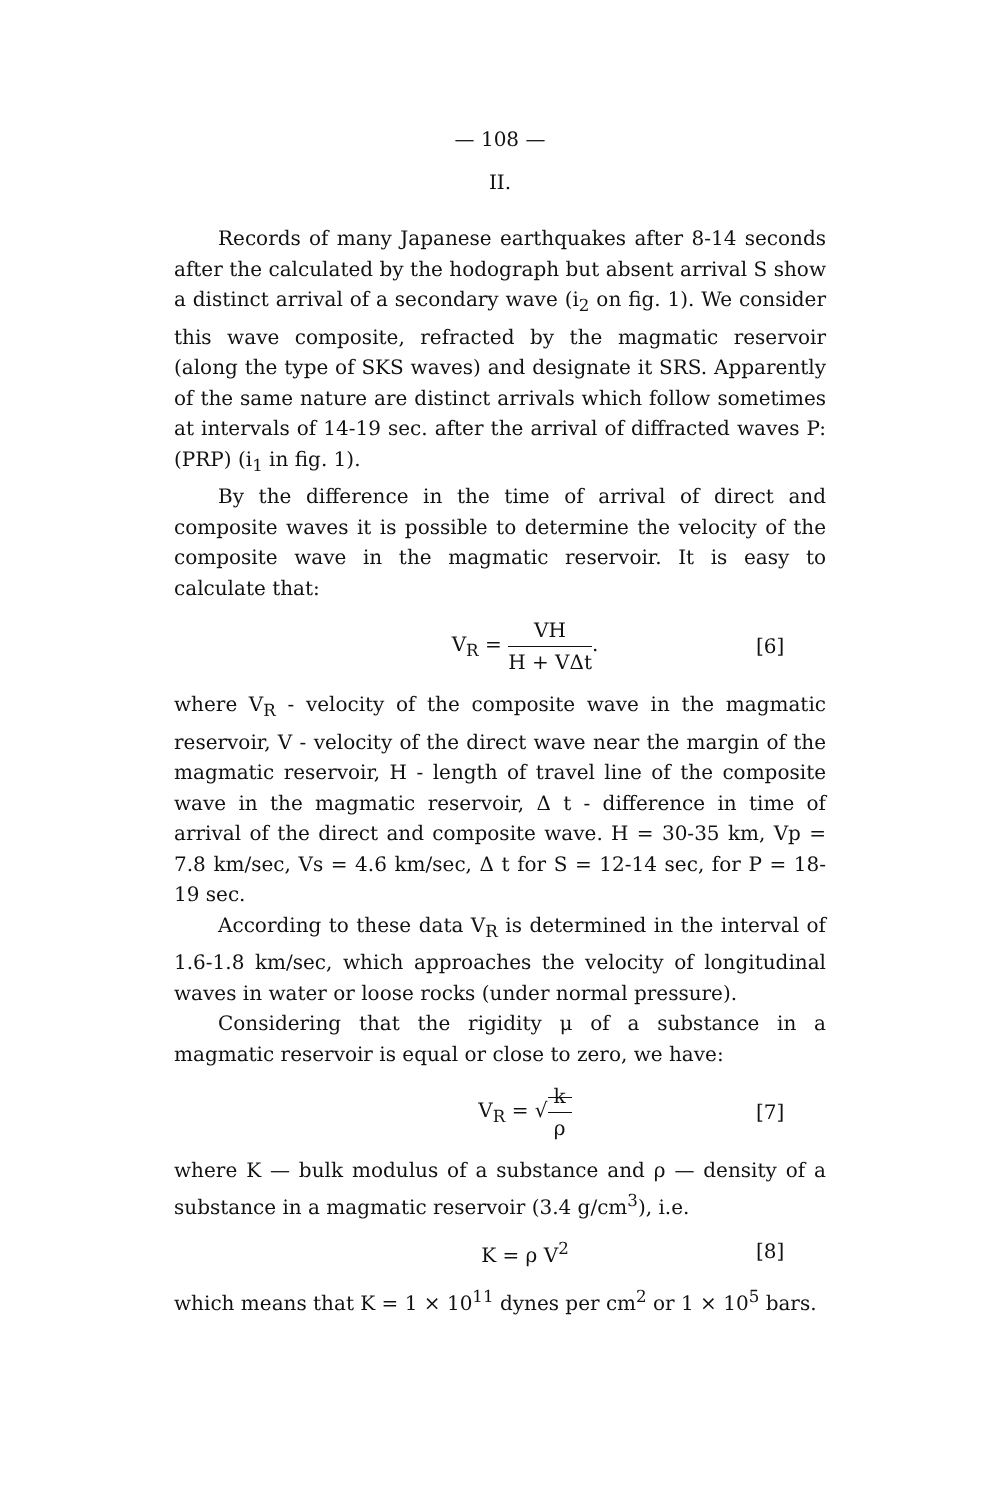— 108 —
II.
Records of many Japanese earthquakes after 8-14 seconds after the calculated by the hodograph but absent arrival S show a distinct arrival of a secondary wave (i<sub>2</sub> on fig. 1). We consider this wave composite, refracted by the magmatic reservoir (along the type of SKS waves) and designate it SRS. Apparently of the same nature are distinct arrivals which follow sometimes at intervals of 14-19 sec. after the arrival of diffracted waves P: (PRP) (i<sub>1</sub> in fig. 1).
By the difference in the time of arrival of direct and composite waves it is possible to determine the velocity of the composite wave in the magmatic reservoir. It is easy to calculate that:
V<sub>R</sub> = VH H + VΔt. [6]
where V<sub>R</sub> - velocity of the composite wave in the magmatic reservoir, V - velocity of the direct wave near the margin of the magmatic reservoir, H - length of travel line of the composite wave in the magmatic reservoir, Δ t - difference in time of arrival of the direct and composite wave. H = 30-35 km, Vp = 7.8 km/sec, Vs = 4.6 km/sec, Δ t for S = 12-14 sec, for P = 18-19 sec.
According to these data V<sub>R</sub> is determined in the interval of 1.6-1.8 km/sec, which approaches the velocity of longitudinal waves in water or loose rocks (under normal pressure).
Considering that the rigidity μ of a substance in a magmatic reservoir is equal or close to zero, we have:
V<sub>R</sub> = √k ρ [7]
where K — bulk modulus of a substance and ρ — density of a substance in a magmatic reservoir (3.4 g/cm<sup>3</sup>), i.e.
K = ρ V<sup>2</sup> [8]
which means that K = 1 × 10<sup>11</sup> dynes per cm<sup>2</sup> or 1 × 10<sup>5</sup> bars.